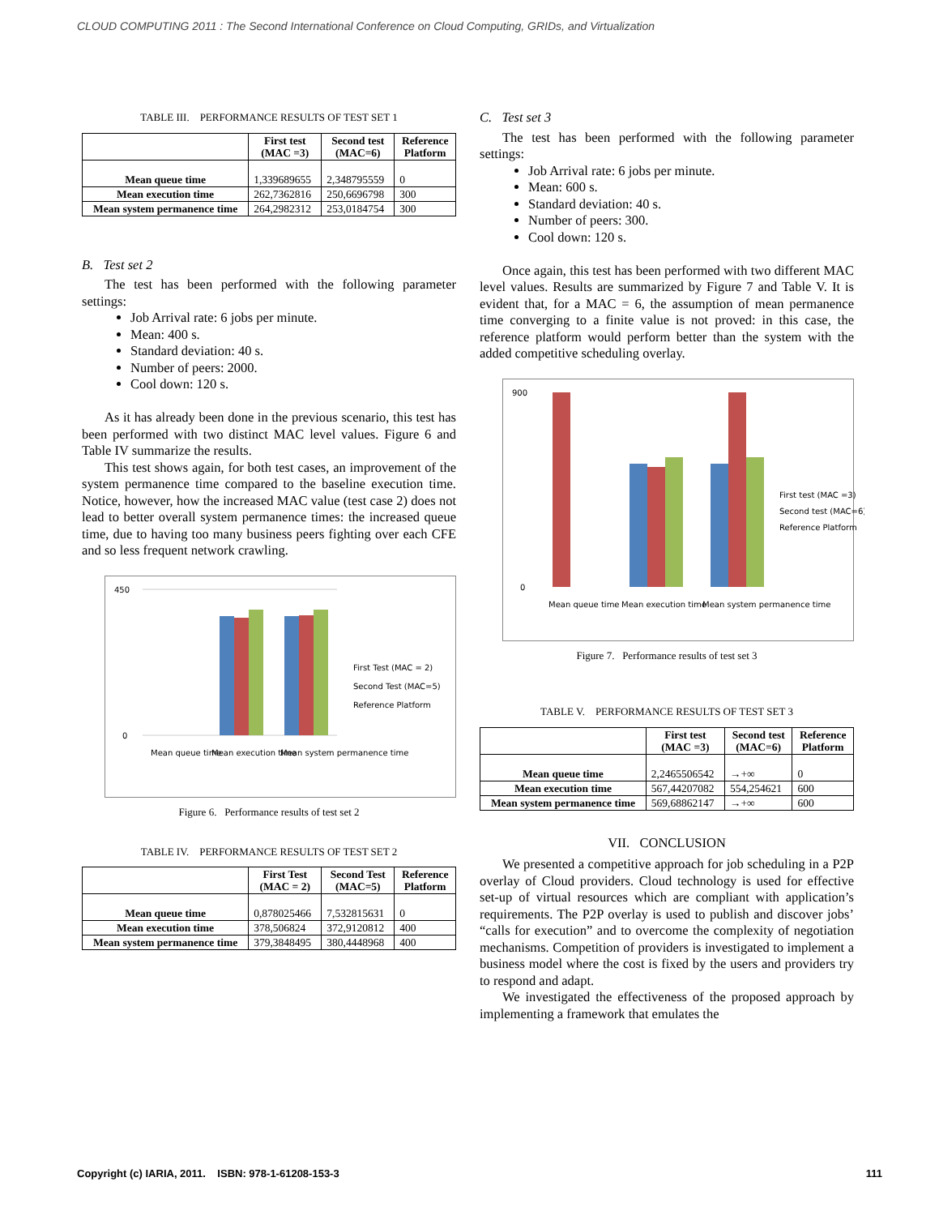CLOUD COMPUTING 2011 : The Second International Conference on Cloud Computing, GRIDs, and Virtualization
TABLE III. PERFORMANCE RESULTS OF TEST SET 1
| | First test (MAC =3) | Second test (MAC=6) | Reference Platform |
| --- | --- | --- | --- |
| Mean queue time | 1,339689655 | 2,348795559 | 0 |
| Mean execution time | 262,7362816 | 250,6696798 | 300 |
| Mean system permanence time | 264,2982312 | 253,0184754 | 300 |
B. Test set 2
The test has been performed with the following parameter settings:
Job Arrival rate: 6 jobs per minute.
Mean: 400 s.
Standard deviation: 40 s.
Number of peers: 2000.
Cool down: 120 s.
As it has already been done in the previous scenario, this test has been performed with two distinct MAC level values. Figure 6 and Table IV summarize the results.
This test shows again, for both test cases, an improvement of the system permanence time compared to the baseline execution time. Notice, however, how the increased MAC value (test case 2) does not lead to better overall system permanence times: the increased queue time, due to having too many business peers fighting over each CFE and so less frequent network crawling.
450
0
Mean queue time
Mean execution time
Mean system permanence time
First Test (MAC = 2)
Second Test (MAC=5)
Reference Platform
Figure 6. Performance results of test set 2
TABLE IV. PERFORMANCE RESULTS OF TEST SET 2
| | First Test (MAC = 2) | Second Test (MAC=5) | Reference Platform |
| --- | --- | --- | --- |
| Mean queue time | 0,878025466 | 7,532815631 | 0 |
| Mean execution time | 378,506824 | 372,9120812 | 400 |
| Mean system permanence time | 379,3848495 | 380,4448968 | 400 |
C. Test set 3
The test has been performed with the following parameter settings:
Job Arrival rate: 6 jobs per minute.
Mean: 600 s.
Standard deviation: 40 s.
Number of peers: 300.
Cool down: 120 s.
Once again, this test has been performed with two different MAC level values. Results are summarized by Figure 7 and Table V. It is evident that, for a MAC = 6, the assumption of mean permanence time converging to a finite value is not proved: in this case, the reference platform would perform better than the system with the added competitive scheduling overlay.
900
0
Mean queue time
Mean execution time
Mean system permanence time
First test (MAC =3)
Second test (MAC=6)
Reference Platform
Figure 7. Performance results of test set 3
TABLE V. PERFORMANCE RESULTS OF TEST SET 3
| | First test (MAC =3) | Second test (MAC=6) | Reference Platform |
| --- | --- | --- | --- |
| Mean queue time | 2,2465506542 | →+∞ | 0 |
| Mean execution time | 567,44207082 | 554,254621 | 600 |
| Mean system permanence time | 569,68862147 | →+∞ | 600 |
VII. CONCLUSION
We presented a competitive approach for job scheduling in a P2P overlay of Cloud providers. Cloud technology is used for effective set-up of virtual resources which are compliant with application’s requirements. The P2P overlay is used to publish and discover jobs’ “calls for execution” and to overcome the complexity of negotiation mechanisms. Competition of providers is investigated to implement a business model where the cost is fixed by the users and providers try to respond and adapt.
We investigated the effectiveness of the proposed approach by implementing a framework that emulates the
Copyright (c) IARIA, 2011. ISBN: 978-1-61208-153-3 111